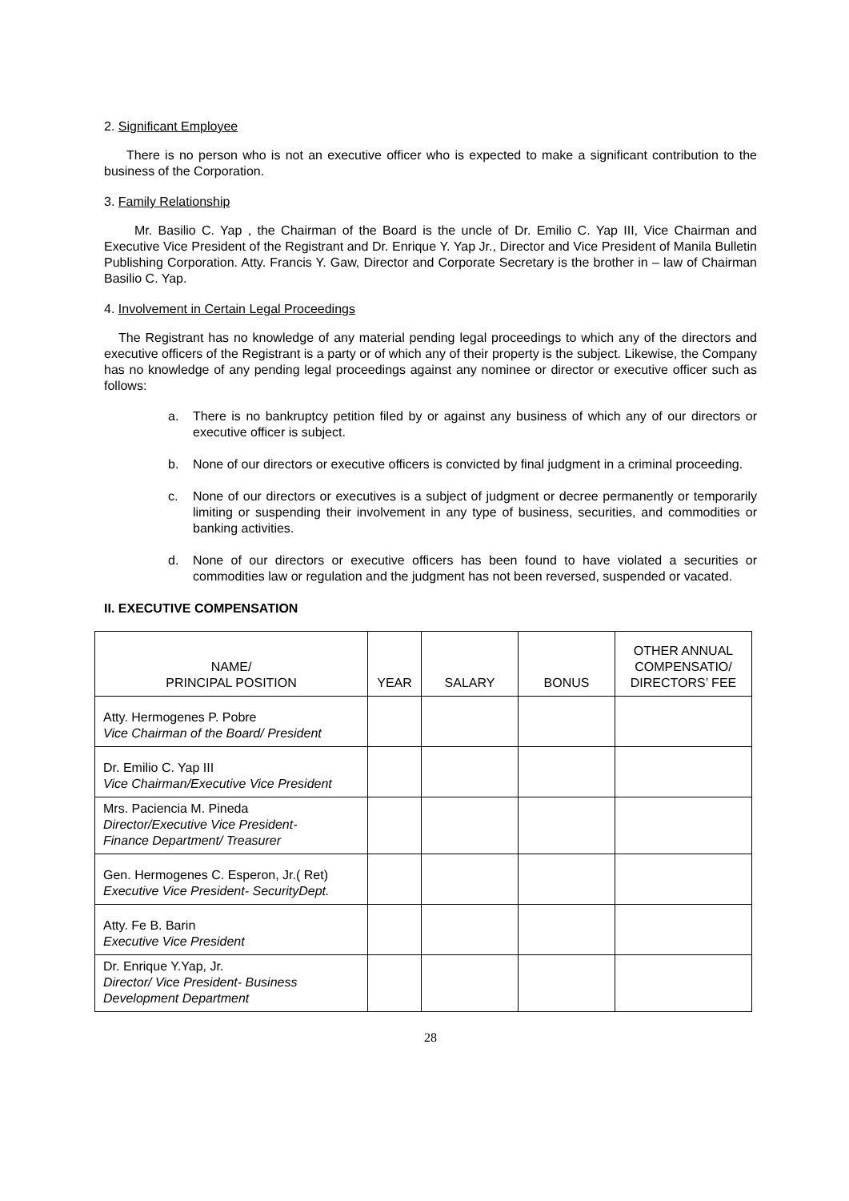2. Significant Employee
There is no person who is not an executive officer who is expected to make a significant contribution to the business of the Corporation.
3. Family Relationship
Mr. Basilio C. Yap , the Chairman of the Board is the uncle of Dr. Emilio C. Yap III, Vice Chairman and Executive Vice President of the Registrant and Dr. Enrique Y. Yap Jr., Director and Vice President of Manila Bulletin Publishing Corporation. Atty. Francis Y. Gaw, Director and Corporate Secretary is the brother in – law of Chairman Basilio C. Yap.
4. Involvement in Certain Legal Proceedings
The Registrant has no knowledge of any material pending legal proceedings to which any of the directors and executive officers of the Registrant is a party or of which any of their property is the subject. Likewise, the Company has no knowledge of any pending legal proceedings against any nominee or director or executive officer such as follows:
a. There is no bankruptcy petition filed by or against any business of which any of our directors or executive officer is subject.
b. None of our directors or executive officers is convicted by final judgment in a criminal proceeding.
c. None of our directors or executives is a subject of judgment or decree permanently or temporarily limiting or suspending their involvement in any type of business, securities, and commodities or banking activities.
d. None of our directors or executive officers has been found to have violated a securities or commodities law or regulation and the judgment has not been reversed, suspended or vacated.
II. EXECUTIVE COMPENSATION
| NAME/ PRINCIPAL POSITION | YEAR | SALARY | BONUS | OTHER ANNUAL COMPENSATIO/ DIRECTORS’ FEE |
| --- | --- | --- | --- | --- |
| Atty. Hermogenes P. Pobre Vice Chairman of the Board/ President | | | | |
| Dr. Emilio C. Yap III Vice Chairman/Executive Vice President | | | | |
| Mrs. Paciencia M. Pineda Director/Executive Vice President- Finance Department/ Treasurer | | | | |
| Gen. Hermogenes C. Esperon, Jr.( Ret) Executive Vice President- SecurityDept. | | | | |
| Atty. Fe B. Barin Executive Vice President | | | | |
| Dr. Enrique Y.Yap, Jr. Director/ Vice President- Business Development Department | | | | |
28